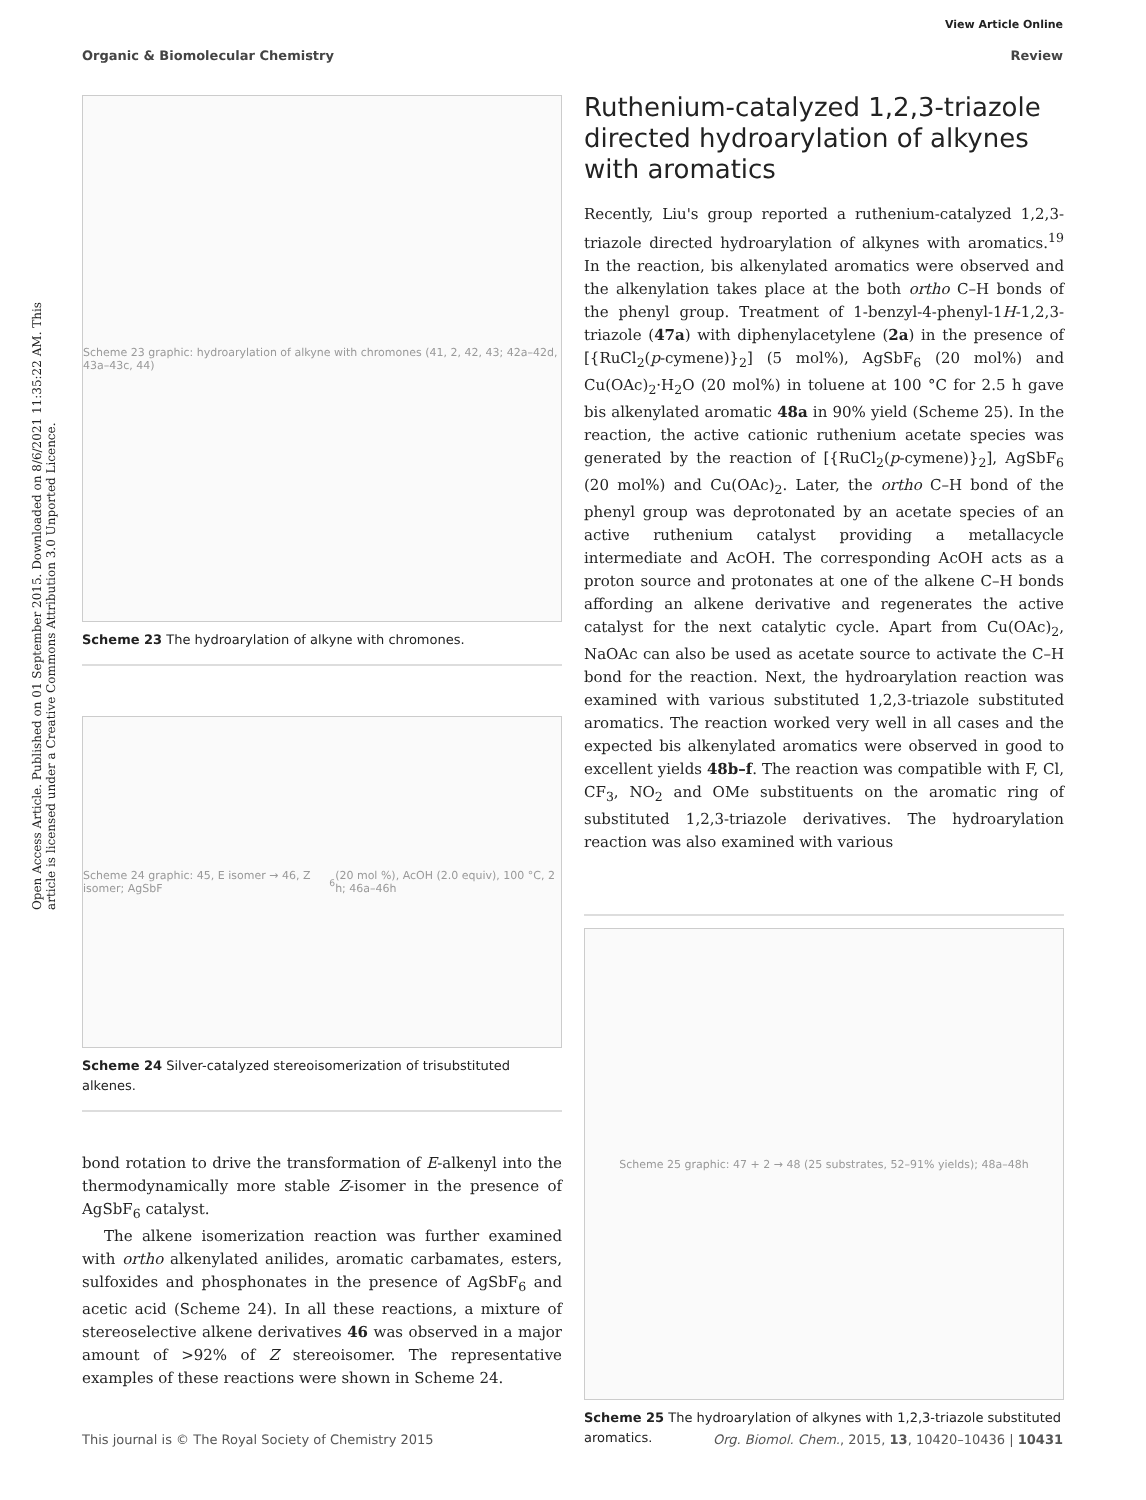View Article Online
Organic & Biomolecular Chemistry Review
Open Access Article. Published on 01 September 2015. Downloaded on 8/6/2021 11:35:22 AM. This article is licensed under a Creative Commons Attribution 3.0 Unported Licence.
Scheme 23 graphic: hydroarylation of alkyne with chromones (41, 2, 42, 43; 42a–42d, 43a–43c, 44)
Scheme 23 The hydroarylation of alkyne with chromones.
Scheme 24 graphic: 45, E isomer → 46, Z isomer; AgSbF<sub>6</sub> (20 mol %), AcOH (2.0 equiv), 100 °C, 2 h; 46a–46h
Scheme 24 Silver-catalyzed stereoisomerization of trisubstituted alkenes.
bond rotation to drive the transformation of E-alkenyl into the thermodynamically more stable Z-isomer in the presence of AgSbF<sub>6</sub> catalyst.
The alkene isomerization reaction was further examined with ortho alkenylated anilides, aromatic carbamates, esters, sulfoxides and phosphonates in the presence of AgSbF<sub>6</sub> and acetic acid (Scheme 24). In all these reactions, a mixture of stereoselective alkene derivatives 46 was observed in a major amount of >92% of Z stereoisomer. The representative examples of these reactions were shown in Scheme 24.
Ruthenium-catalyzed 1,2,3-triazole directed hydroarylation of alkynes with aromatics
Recently, Liu's group reported a ruthenium-catalyzed 1,2,3-triazole directed hydroarylation of alkynes with aromatics.<sup>19</sup> In the reaction, bis alkenylated aromatics were observed and the alkenylation takes place at the both ortho C–H bonds of the phenyl group. Treatment of 1-benzyl-4-phenyl-1H-1,2,3-triazole (47a) with diphenylacetylene (2a) in the presence of [{RuCl<sub>2</sub>(p-cymene)}<sub>2</sub>] (5 mol%), AgSbF<sub>6</sub> (20 mol%) and Cu(OAc)<sub>2</sub>·H<sub>2</sub>O (20 mol%) in toluene at 100 °C for 2.5 h gave bis alkenylated aromatic 48a in 90% yield (Scheme 25). In the reaction, the active cationic ruthenium acetate species was generated by the reaction of [{RuCl<sub>2</sub>(p-cymene)}<sub>2</sub>], AgSbF<sub>6</sub> (20 mol%) and Cu(OAc)<sub>2</sub>. Later, the ortho C–H bond of the phenyl group was deprotonated by an acetate species of an active ruthenium catalyst providing a metallacycle intermediate and AcOH. The corresponding AcOH acts as a proton source and protonates at one of the alkene C–H bonds affording an alkene derivative and regenerates the active catalyst for the next catalytic cycle. Apart from Cu(OAc)<sub>2</sub>, NaOAc can also be used as acetate source to activate the C–H bond for the reaction. Next, the hydroarylation reaction was examined with various substituted 1,2,3-triazole substituted aromatics. The reaction worked very well in all cases and the expected bis alkenylated aromatics were observed in good to excellent yields 48b–f. The reaction was compatible with F, Cl, CF<sub>3</sub>, NO<sub>2</sub> and OMe substituents on the aromatic ring of substituted 1,2,3-triazole derivatives. The hydroarylation reaction was also examined with various
Scheme 25 graphic: 47 + 2 → 48 (25 substrates, 52–91% yields); 48a–48h
Scheme 25 The hydroarylation of alkynes with 1,2,3-triazole substituted aromatics.
This journal is © The Royal Society of Chemistry 2015 Org. Biomol. Chem., 2015, 13, 10420–10436 | 10431